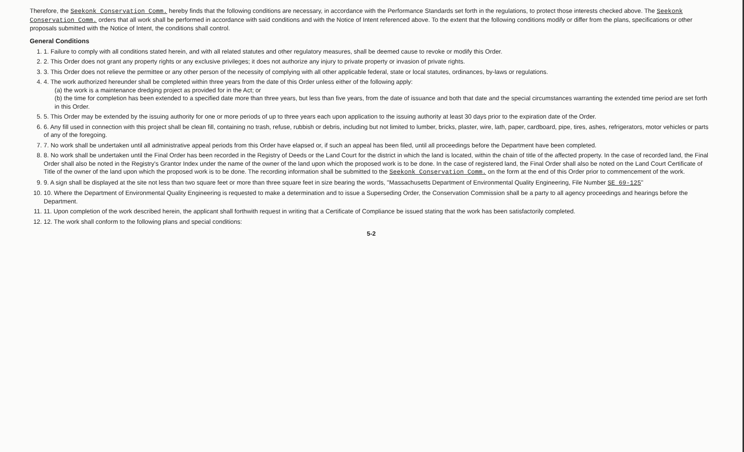Therefore, the Seekonk Conservation Comm. hereby finds that the following conditions are necessary, in accordance with the Performance Standards set forth in the regulations, to protect those interests checked above. The Seekonk Conservation Comm. orders that all work shall be performed in accordance with said conditions and with the Notice of Intent referenced above. To the extent that the following conditions modify or differ from the plans, specifications or other proposals submitted with the Notice of Intent, the conditions shall control.
General Conditions
1. 1. Failure to comply with all conditions stated herein, and with all related statutes and other regulatory measures, shall be deemed cause to revoke or modify this Order.
2. 2. This Order does not grant any property rights or any exclusive privileges; it does not authorize any injury to private property or invasion of private rights.
3. 3. This Order does not relieve the permittee or any other person of the necessity of complying with all other applicable federal, state or local statutes, ordinances, by-laws or regulations.
4. 4. The work authorized hereunder shall be completed within three years from the date of this Order unless either of the following apply:
(a) the work is a maintenance dredging project as provided for in the Act; or
(b) the time for completion has been extended to a specified date more than three years, but less than five years, from the date of issuance and both that date and the special circumstances warranting the extended time period are set forth in this Order.
5. 5. This Order may be extended by the issuing authority for one or more periods of up to three years each upon application to the issuing authority at least 30 days prior to the expiration date of the Order.
6. 6. Any fill used in connection with this project shall be clean fill, containing no trash, refuse, rubbish or debris, including but not limited to lumber, bricks, plaster, wire, lath, paper, cardboard, pipe, tires, ashes, refrigerators, motor vehicles or parts of any of the foregoing.
7. 7. No work shall be undertaken until all administrative appeal periods from this Order have elapsed or, if such an appeal has been filed, until all proceedings before the Department have been completed.
8. 8. No work shall be undertaken until the Final Order has been recorded in the Registry of Deeds or the Land Court for the district in which the land is located, within the chain of title of the affected property. In the case of recorded land, the Final Order shall also be noted in the Registry's Grantor Index under the name of the owner of the land upon which the proposed work is to be done. In the case of registered land, the Final Order shall also be noted on the Land Court Certificate of Title of the owner of the land upon which the proposed work is to be done. The recording information shall be submitted to the Seekonk Conservation Comm. on the form at the end of this Order prior to commencement of the work.
9. 9. A sign shall be displayed at the site not less than two square feet or more than three square feet in size bearing the words, "Massachusetts Department of Environmental Quality Engineering, File Number SE 69-125"
10. 10. Where the Department of Environmental Quality Engineering is requested to make a determination and to issue a Superseding Order, the Conservation Commission shall be a party to all agency proceedings and hearings before the Department.
11. 11. Upon completion of the work described herein, the applicant shall forthwith request in writing that a Certificate of Compliance be issued stating that the work has been satisfactorily completed.
12. 12. The work shall conform to the following plans and special conditions:
5-2